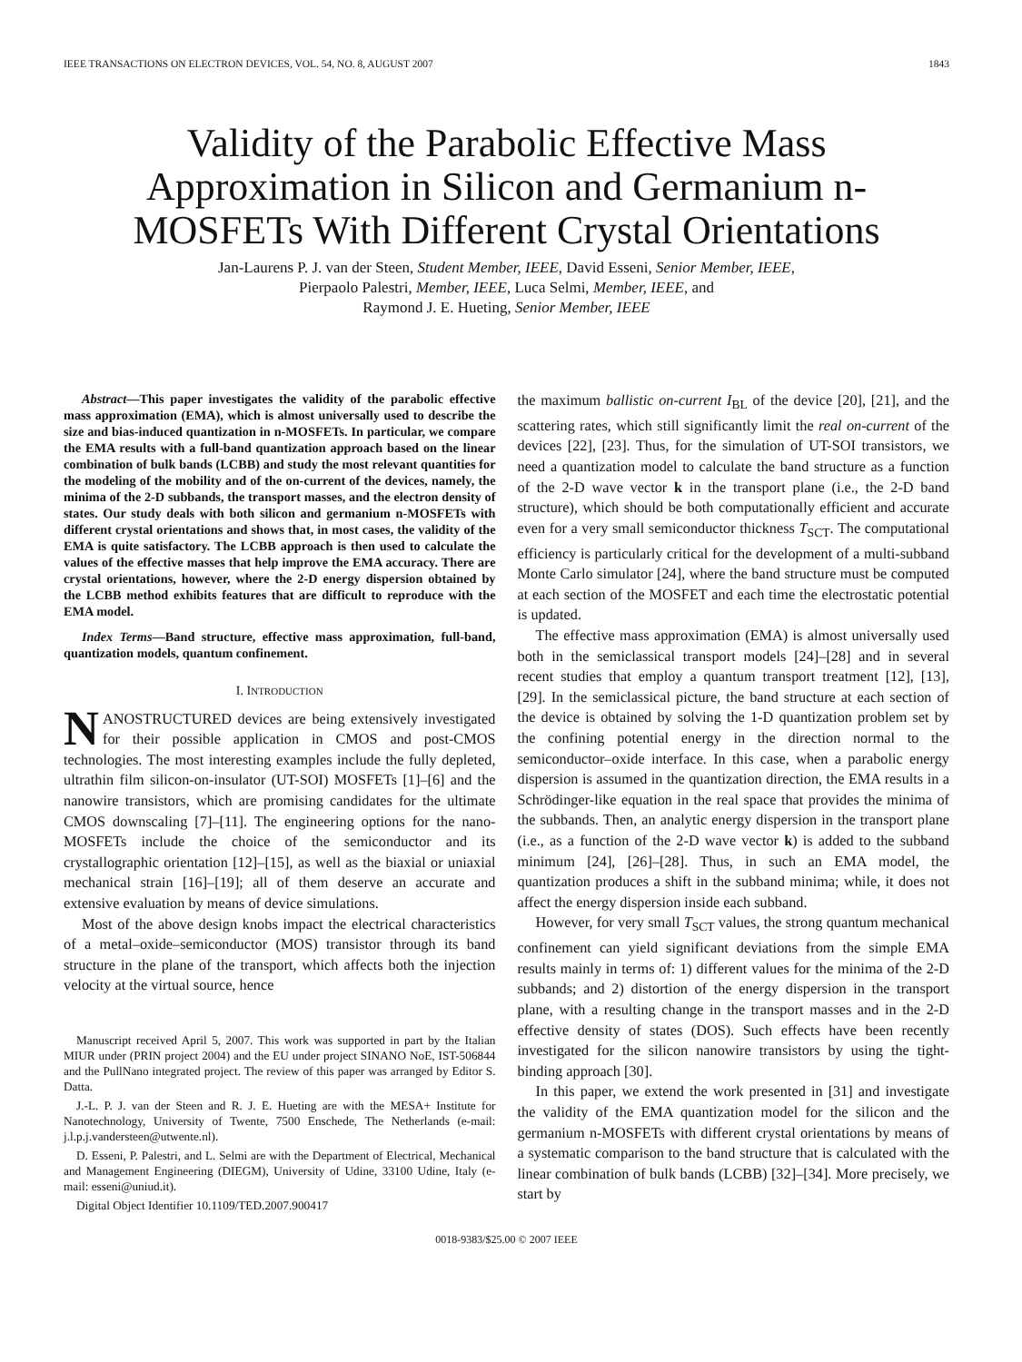IEEE TRANSACTIONS ON ELECTRON DEVICES, VOL. 54, NO. 8, AUGUST 2007 1843
Validity of the Parabolic Effective Mass Approximation in Silicon and Germanium n-MOSFETs With Different Crystal Orientations
Jan-Laurens P. J. van der Steen, Student Member, IEEE, David Esseni, Senior Member, IEEE,
Pierpaolo Palestri, Member, IEEE, Luca Selmi, Member, IEEE, and
Raymond J. E. Hueting, Senior Member, IEEE
Abstract—This paper investigates the validity of the parabolic effective mass approximation (EMA), which is almost universally used to describe the size and bias-induced quantization in n-MOSFETs. In particular, we compare the EMA results with a full-band quantization approach based on the linear combination of bulk bands (LCBB) and study the most relevant quantities for the modeling of the mobility and of the on-current of the devices, namely, the minima of the 2-D subbands, the transport masses, and the electron density of states. Our study deals with both silicon and germanium n-MOSFETs with different crystal orientations and shows that, in most cases, the validity of the EMA is quite satisfactory. The LCBB approach is then used to calculate the values of the effective masses that help improve the EMA accuracy. There are crystal orientations, however, where the 2-D energy dispersion obtained by the LCBB method exhibits features that are difficult to reproduce with the EMA model.
Index Terms—Band structure, effective mass approximation, full-band, quantization models, quantum confinement.
I. INTRODUCTION
NANOSTRUCTURED devices are being extensively investigated for their possible application in CMOS and post-CMOS technologies. The most interesting examples include the fully depleted, ultrathin film silicon-on-insulator (UT-SOI) MOSFETs [1]–[6] and the nanowire transistors, which are promising candidates for the ultimate CMOS downscaling [7]–[11]. The engineering options for the nano-MOSFETs include the choice of the semiconductor and its crystallographic orientation [12]–[15], as well as the biaxial or uniaxial mechanical strain [16]–[19]; all of them deserve an accurate and extensive evaluation by means of device simulations.
Most of the above design knobs impact the electrical characteristics of a metal–oxide–semiconductor (MOS) transistor through its band structure in the plane of the transport, which affects both the injection velocity at the virtual source, hence
Manuscript received April 5, 2007. This work was supported in part by the Italian MIUR under (PRIN project 2004) and the EU under project SINANO NoE, IST-506844 and the PullNano integrated project. The review of this paper was arranged by Editor S. Datta.
J.-L. P. J. van der Steen and R. J. E. Hueting are with the MESA+ Institute for Nanotechnology, University of Twente, 7500 Enschede, The Netherlands (e-mail: j.l.p.j.vandersteen@utwente.nl).
D. Esseni, P. Palestri, and L. Selmi are with the Department of Electrical, Mechanical and Management Engineering (DIEGM), University of Udine, 33100 Udine, Italy (e-mail: esseni@uniud.it).
Digital Object Identifier 10.1109/TED.2007.900417
the maximum ballistic on-current I<sub>BL</sub> of the device [20], [21], and the scattering rates, which still significantly limit the real on-current of the devices [22], [23]. Thus, for the simulation of UT-SOI transistors, we need a quantization model to calculate the band structure as a function of the 2-D wave vector k in the transport plane (i.e., the 2-D band structure), which should be both computationally efficient and accurate even for a very small semiconductor thickness T<sub>SCT</sub>. The computational efficiency is particularly critical for the development of a multi-subband Monte Carlo simulator [24], where the band structure must be computed at each section of the MOSFET and each time the electrostatic potential is updated.
The effective mass approximation (EMA) is almost universally used both in the semiclassical transport models [24]–[28] and in several recent studies that employ a quantum transport treatment [12], [13], [29]. In the semiclassical picture, the band structure at each section of the device is obtained by solving the 1-D quantization problem set by the confining potential energy in the direction normal to the semiconductor–oxide interface. In this case, when a parabolic energy dispersion is assumed in the quantization direction, the EMA results in a Schrödinger-like equation in the real space that provides the minima of the subbands. Then, an analytic energy dispersion in the transport plane (i.e., as a function of the 2-D wave vector k) is added to the subband minimum [24], [26]–[28]. Thus, in such an EMA model, the quantization produces a shift in the subband minima; while, it does not affect the energy dispersion inside each subband.
However, for very small T<sub>SCT</sub> values, the strong quantum mechanical confinement can yield significant deviations from the simple EMA results mainly in terms of: 1) different values for the minima of the 2-D subbands; and 2) distortion of the energy dispersion in the transport plane, with a resulting change in the transport masses and in the 2-D effective density of states (DOS). Such effects have been recently investigated for the silicon nanowire transistors by using the tight-binding approach [30].
In this paper, we extend the work presented in [31] and investigate the validity of the EMA quantization model for the silicon and the germanium n-MOSFETs with different crystal orientations by means of a systematic comparison to the band structure that is calculated with the linear combination of bulk bands (LCBB) [32]–[34]. More precisely, we start by
0018-9383/$25.00 © 2007 IEEE